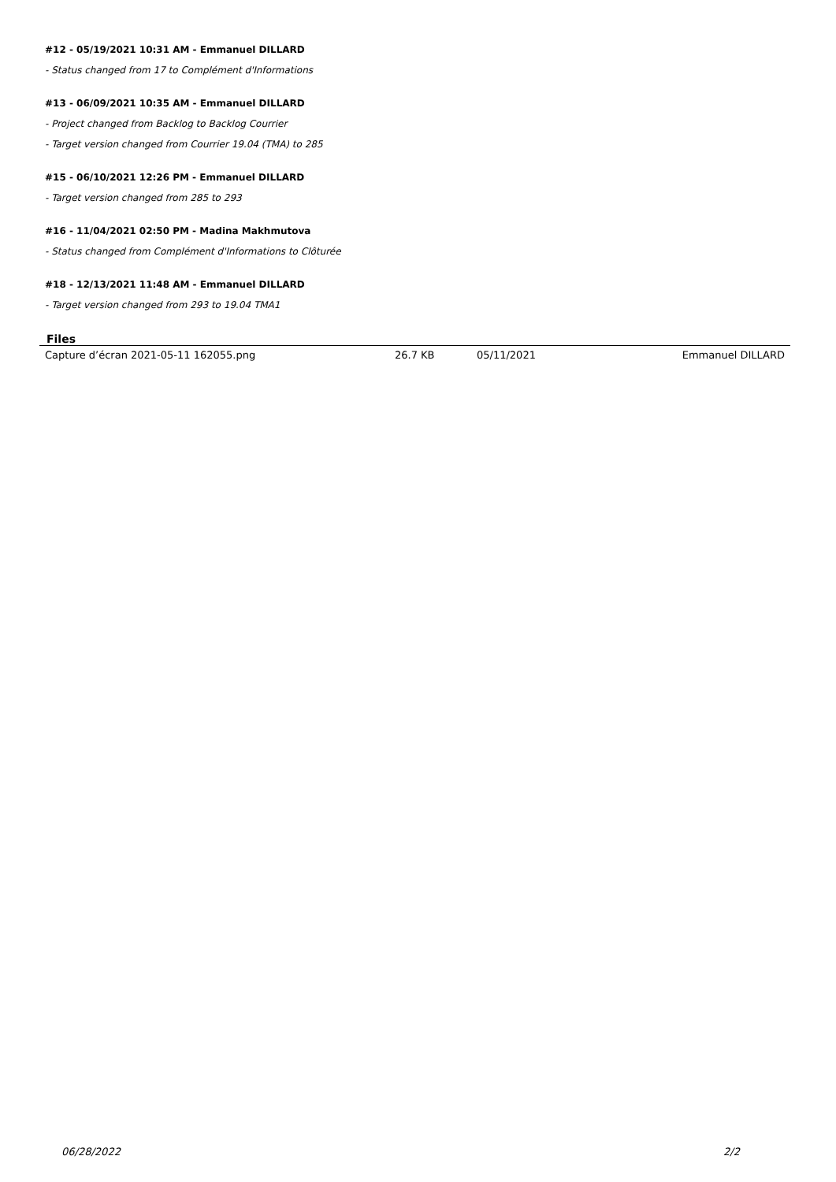#12 - 05/19/2021 10:31 AM - Emmanuel DILLARD
- Status changed from 17 to Complément d'Informations
#13 - 06/09/2021 10:35 AM - Emmanuel DILLARD
- Project changed from Backlog to Backlog Courrier
- Target version changed from Courrier 19.04 (TMA) to 285
#15 - 06/10/2021 12:26 PM - Emmanuel DILLARD
- Target version changed from 285 to 293
#16 - 11/04/2021 02:50 PM - Madina Makhmutova
- Status changed from Complément d'Informations to Clôturée
#18 - 12/13/2021 11:48 AM - Emmanuel DILLARD
- Target version changed from 293 to 19.04 TMA1
Files
| Capture d’écran 2021-05-11 162055.png | 26.7 KB | 05/11/2021 | Emmanuel DILLARD |
06/28/2022 2/2